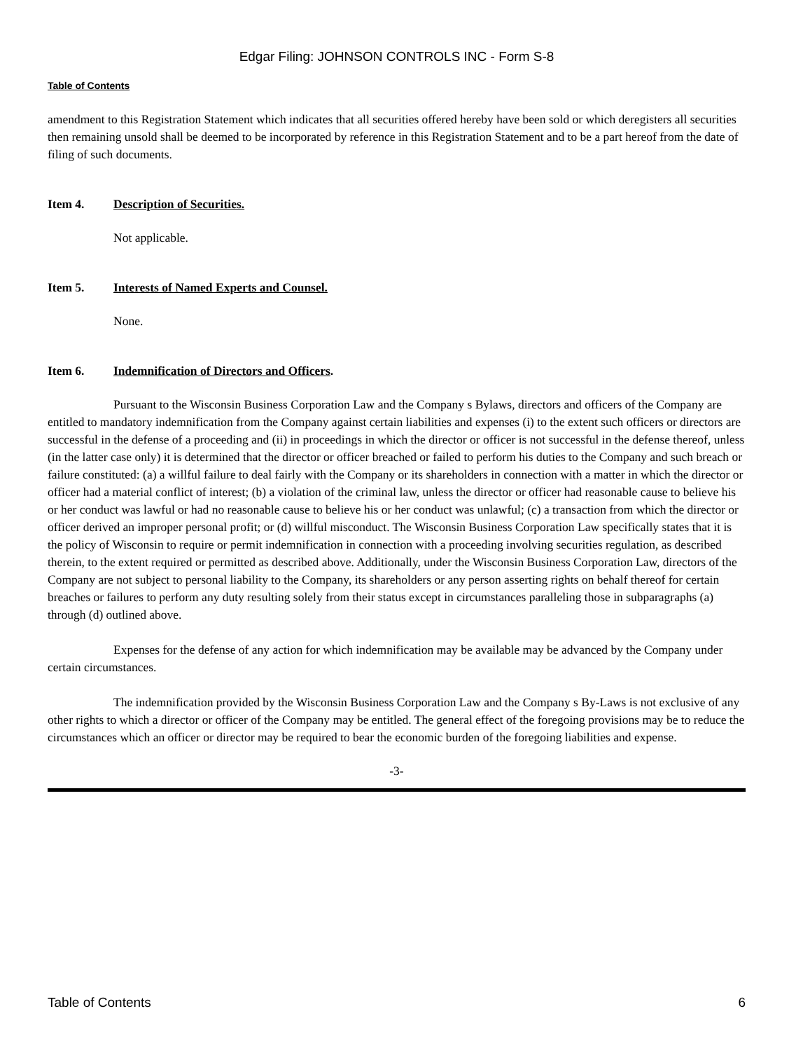Edgar Filing: JOHNSON CONTROLS INC - Form S-8
Table of Contents
amendment to this Registration Statement which indicates that all securities offered hereby have been sold or which deregisters all securities then remaining unsold shall be deemed to be incorporated by reference in this Registration Statement and to be a part hereof from the date of filing of such documents.
Item 4. Description of Securities.
Not applicable.
Item 5. Interests of Named Experts and Counsel.
None.
Item 6. Indemnification of Directors and Officers.
Pursuant to the Wisconsin Business Corporation Law and the Company s Bylaws, directors and officers of the Company are entitled to mandatory indemnification from the Company against certain liabilities and expenses (i) to the extent such officers or directors are successful in the defense of a proceeding and (ii) in proceedings in which the director or officer is not successful in the defense thereof, unless (in the latter case only) it is determined that the director or officer breached or failed to perform his duties to the Company and such breach or failure constituted: (a) a willful failure to deal fairly with the Company or its shareholders in connection with a matter in which the director or officer had a material conflict of interest; (b) a violation of the criminal law, unless the director or officer had reasonable cause to believe his or her conduct was lawful or had no reasonable cause to believe his or her conduct was unlawful; (c) a transaction from which the director or officer derived an improper personal profit; or (d) willful misconduct. The Wisconsin Business Corporation Law specifically states that it is the policy of Wisconsin to require or permit indemnification in connection with a proceeding involving securities regulation, as described therein, to the extent required or permitted as described above. Additionally, under the Wisconsin Business Corporation Law, directors of the Company are not subject to personal liability to the Company, its shareholders or any person asserting rights on behalf thereof for certain breaches or failures to perform any duty resulting solely from their status except in circumstances paralleling those in subparagraphs (a) through (d) outlined above.
Expenses for the defense of any action for which indemnification may be available may be advanced by the Company under certain circumstances.
The indemnification provided by the Wisconsin Business Corporation Law and the Company s By-Laws is not exclusive of any other rights to which a director or officer of the Company may be entitled. The general effect of the foregoing provisions may be to reduce the circumstances which an officer or director may be required to bear the economic burden of the foregoing liabilities and expense.
-3-
Table of Contents 6